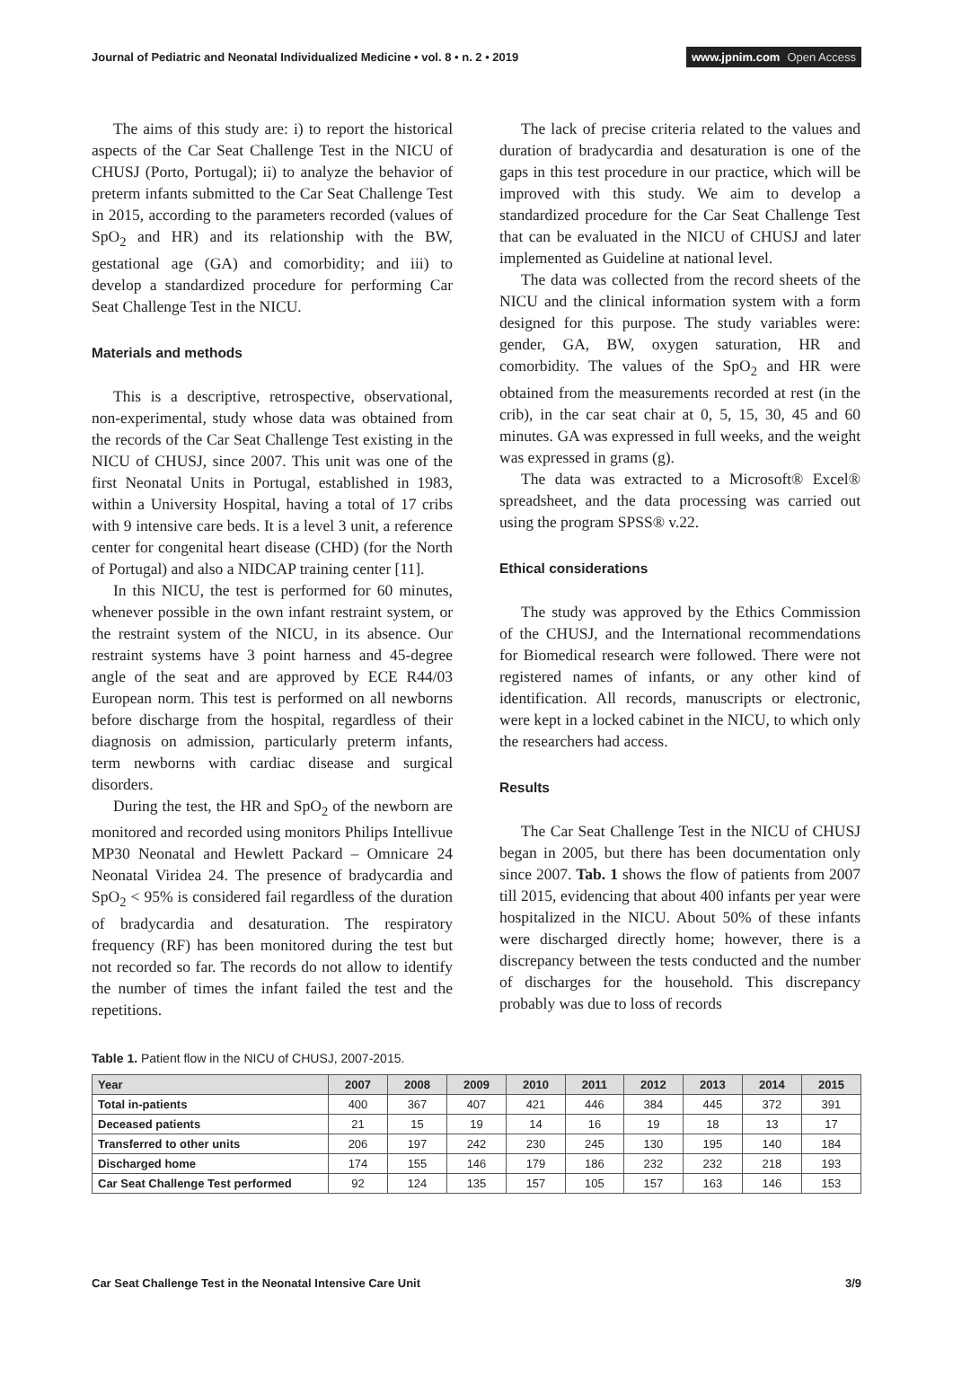Journal of Pediatric and Neonatal Individualized Medicine • vol. 8 • n. 2 • 2019
www.jpnim.com Open Access
The aims of this study are: i) to report the historical aspects of the Car Seat Challenge Test in the NICU of CHUSJ (Porto, Portugal); ii) to analyze the behavior of preterm infants submitted to the Car Seat Challenge Test in 2015, according to the parameters recorded (values of SpO<sub>2</sub> and HR) and its relationship with the BW, gestational age (GA) and comorbidity; and iii) to develop a standardized procedure for performing Car Seat Challenge Test in the NICU.
Materials and methods
This is a descriptive, retrospective, observational, non-experimental, study whose data was obtained from the records of the Car Seat Challenge Test existing in the NICU of CHUSJ, since 2007. This unit was one of the first Neonatal Units in Portugal, established in 1983, within a University Hospital, having a total of 17 cribs with 9 intensive care beds. It is a level 3 unit, a reference center for congenital heart disease (CHD) (for the North of Portugal) and also a NIDCAP training center [11].
In this NICU, the test is performed for 60 minutes, whenever possible in the own infant restraint system, or the restraint system of the NICU, in its absence. Our restraint systems have 3 point harness and 45-degree angle of the seat and are approved by ECE R44/03 European norm. This test is performed on all newborns before discharge from the hospital, regardless of their diagnosis on admission, particularly preterm infants, term newborns with cardiac disease and surgical disorders.
During the test, the HR and SpO<sub>2</sub> of the newborn are monitored and recorded using monitors Philips Intellivue MP30 Neonatal and Hewlett Packard – Omnicare 24 Neonatal Viridea 24. The presence of bradycardia and SpO<sub>2</sub> < 95% is considered fail regardless of the duration of bradycardia and desaturation. The respiratory frequency (RF) has been monitored during the test but not recorded so far. The records do not allow to identify the number of times the infant failed the test and the repetitions.
The lack of precise criteria related to the values and duration of bradycardia and desaturation is one of the gaps in this test procedure in our practice, which will be improved with this study. We aim to develop a standardized procedure for the Car Seat Challenge Test that can be evaluated in the NICU of CHUSJ and later implemented as Guideline at national level.
The data was collected from the record sheets of the NICU and the clinical information system with a form designed for this purpose. The study variables were: gender, GA, BW, oxygen saturation, HR and comorbidity. The values of the SpO<sub>2</sub> and HR were obtained from the measurements recorded at rest (in the crib), in the car seat chair at 0, 5, 15, 30, 45 and 60 minutes. GA was expressed in full weeks, and the weight was expressed in grams (g).
The data was extracted to a Microsoft® Excel® spreadsheet, and the data processing was carried out using the program SPSS® v.22.
Ethical considerations
The study was approved by the Ethics Commission of the CHUSJ, and the International recommendations for Biomedical research were followed. There were not registered names of infants, or any other kind of identification. All records, manuscripts or electronic, were kept in a locked cabinet in the NICU, to which only the researchers had access.
Results
The Car Seat Challenge Test in the NICU of CHUSJ began in 2005, but there has been documentation only since 2007. Tab. 1 shows the flow of patients from 2007 till 2015, evidencing that about 400 infants per year were hospitalized in the NICU. About 50% of these infants were discharged directly home; however, there is a discrepancy between the tests conducted and the number of discharges for the household. This discrepancy probably was due to loss of records
Table 1. Patient flow in the NICU of CHUSJ, 2007-2015.
| Year | 2007 | 2008 | 2009 | 2010 | 2011 | 2012 | 2013 | 2014 | 2015 |
| --- | --- | --- | --- | --- | --- | --- | --- | --- | --- |
| Total in-patients | 400 | 367 | 407 | 421 | 446 | 384 | 445 | 372 | 391 |
| Deceased patients | 21 | 15 | 19 | 14 | 16 | 19 | 18 | 13 | 17 |
| Transferred to other units | 206 | 197 | 242 | 230 | 245 | 130 | 195 | 140 | 184 |
| Discharged home | 174 | 155 | 146 | 179 | 186 | 232 | 232 | 218 | 193 |
| Car Seat Challenge Test performed | 92 | 124 | 135 | 157 | 105 | 157 | 163 | 146 | 153 |
Car Seat Challenge Test in the Neonatal Intensive Care Unit
3/9